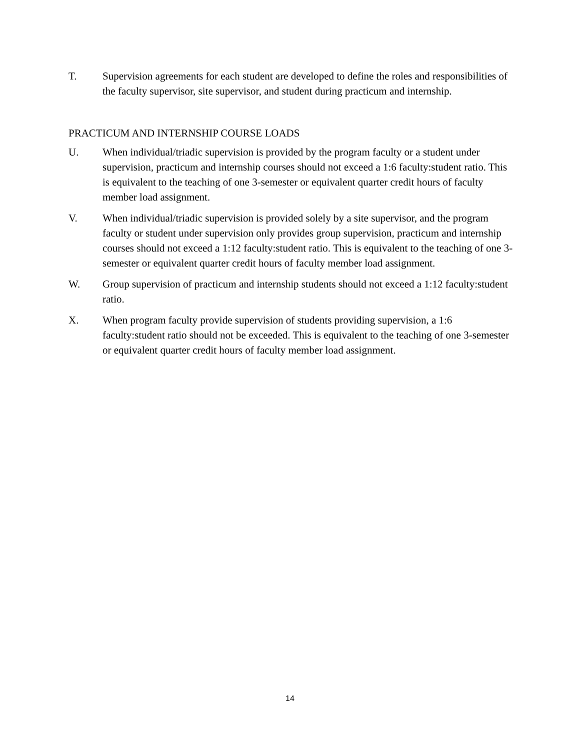T. Supervision agreements for each student are developed to define the roles and responsibilities of the faculty supervisor, site supervisor, and student during practicum and internship.
PRACTICUM AND INTERNSHIP COURSE LOADS
U. When individual/triadic supervision is provided by the program faculty or a student under supervision, practicum and internship courses should not exceed a 1:6 faculty:student ratio. This is equivalent to the teaching of one 3-semester or equivalent quarter credit hours of faculty member load assignment.
V. When individual/triadic supervision is provided solely by a site supervisor, and the program faculty or student under supervision only provides group supervision, practicum and internship courses should not exceed a 1:12 faculty:student ratio. This is equivalent to the teaching of one 3-semester or equivalent quarter credit hours of faculty member load assignment.
W. Group supervision of practicum and internship students should not exceed a 1:12 faculty:student ratio.
X. When program faculty provide supervision of students providing supervision, a 1:6 faculty:student ratio should not be exceeded. This is equivalent to the teaching of one 3-semester or equivalent quarter credit hours of faculty member load assignment.
14